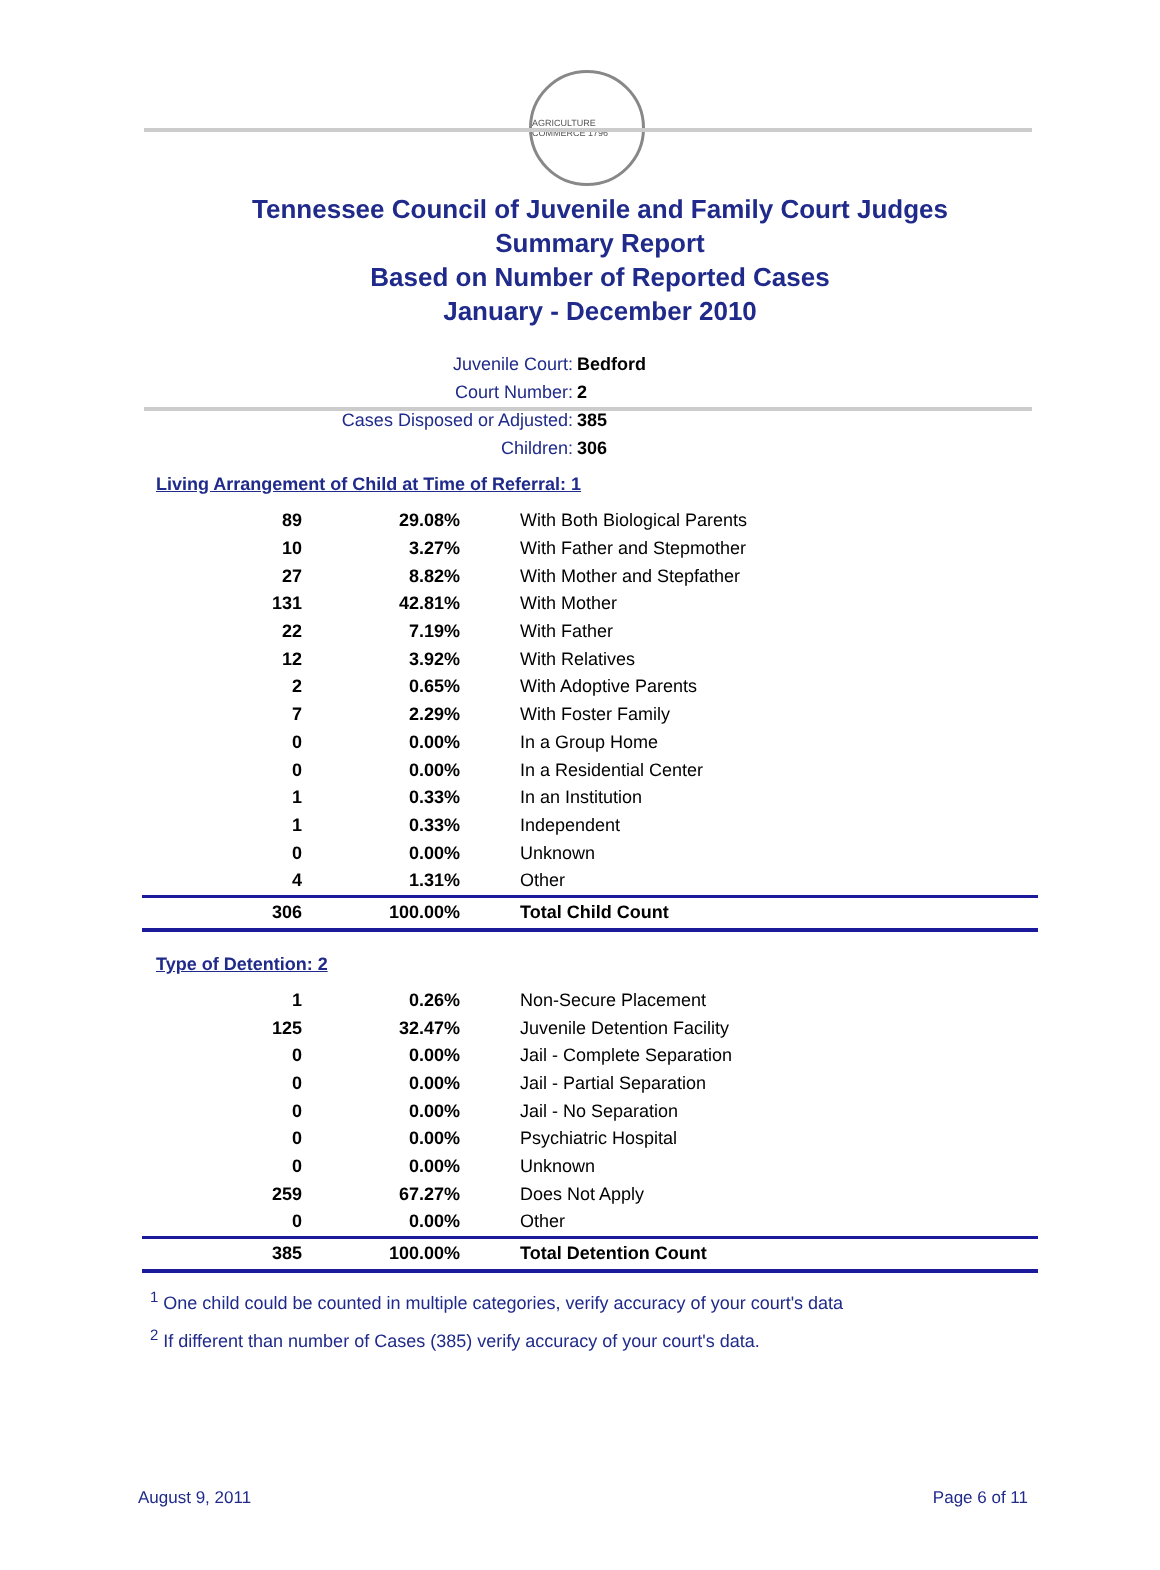AGRICULTURE COMMERCE 1796
Tennessee Council of Juvenile and Family Court Judges
Summary Report
Based on Number of Reported Cases
January - December 2010
Juvenile Court: Bedford
Court Number: 2
Cases Disposed or Adjusted: 385
Children: 306
Living Arrangement of Child at Time of Referral: 1
| 89 | 29.08% | With Both Biological Parents |
| 10 | 3.27% | With Father and Stepmother |
| 27 | 8.82% | With Mother and Stepfather |
| 131 | 42.81% | With Mother |
| 22 | 7.19% | With Father |
| 12 | 3.92% | With Relatives |
| 2 | 0.65% | With Adoptive Parents |
| 7 | 2.29% | With Foster Family |
| 0 | 0.00% | In a Group Home |
| 0 | 0.00% | In a Residential Center |
| 1 | 0.33% | In an Institution |
| 1 | 0.33% | Independent |
| 0 | 0.00% | Unknown |
| 4 | 1.31% | Other |
| 306 | 100.00% | Total Child Count |
Type of Detention: 2
| 1 | 0.26% | Non-Secure Placement |
| 125 | 32.47% | Juvenile Detention Facility |
| 0 | 0.00% | Jail - Complete Separation |
| 0 | 0.00% | Jail - Partial Separation |
| 0 | 0.00% | Jail - No Separation |
| 0 | 0.00% | Psychiatric Hospital |
| 0 | 0.00% | Unknown |
| 259 | 67.27% | Does Not Apply |
| 0 | 0.00% | Other |
| 385 | 100.00% | Total Detention Count |
<sup>1</sup> One child could be counted in multiple categories, verify accuracy of your court's data
<sup>2</sup> If different than number of Cases (385) verify accuracy of your court's data.
August 9, 2011 Page 6 of 11